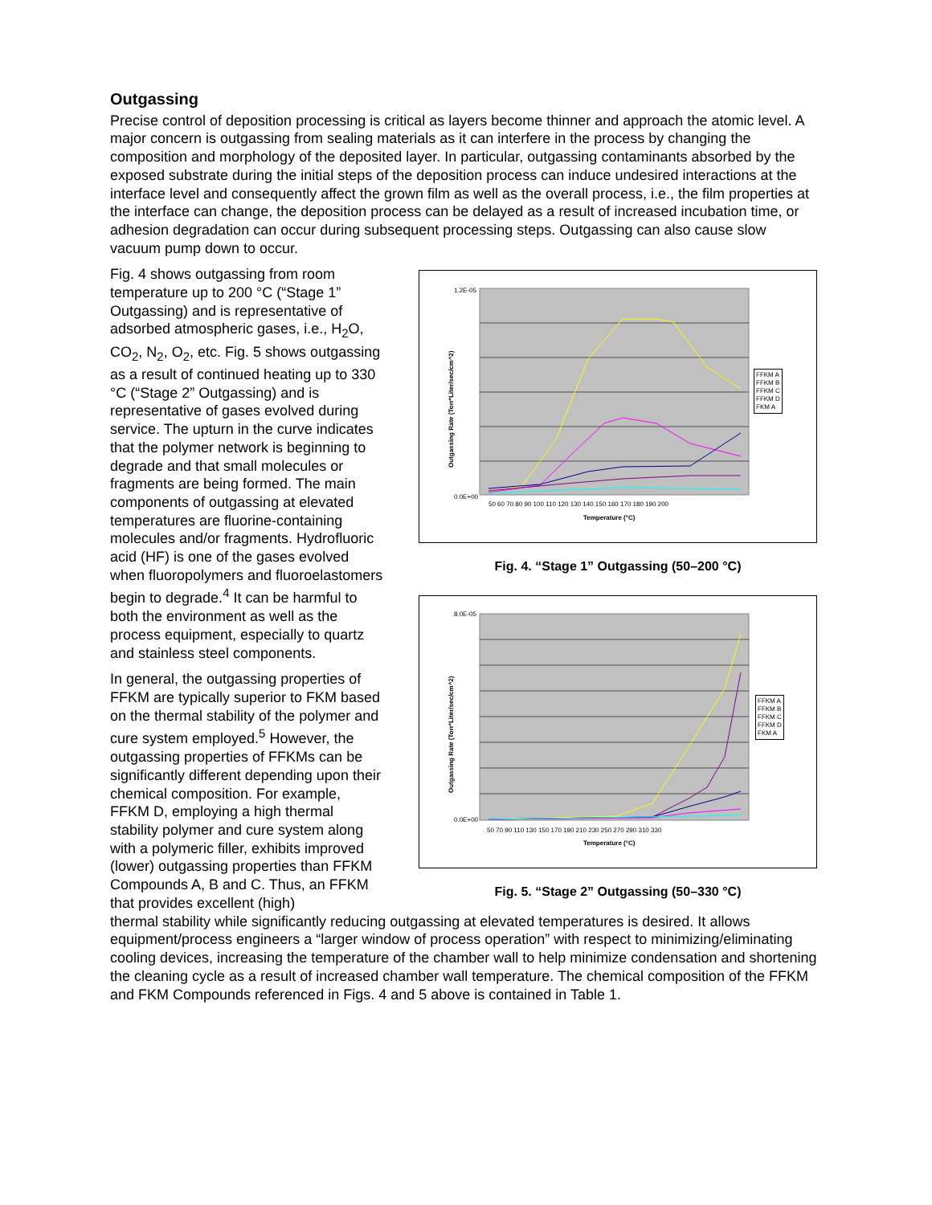Outgassing
Precise control of deposition processing is critical as layers become thinner and approach the atomic level. A major concern is outgassing from sealing materials as it can interfere in the process by changing the composition and morphology of the deposited layer. In particular, outgassing contaminants absorbed by the exposed substrate during the initial steps of the deposition process can induce undesired interactions at the interface level and consequently affect the grown film as well as the overall process, i.e., the film properties at the interface can change, the deposition process can be delayed as a result of increased incubation time, or adhesion degradation can occur during subsequent processing steps. Outgassing can also cause slow vacuum pump down to occur.
Fig. 4 shows outgassing from room temperature up to 200 °C (“Stage 1” Outgassing) and is representative of adsorbed atmospheric gases, i.e., H<sub>2</sub>O, CO<sub>2</sub>, N<sub>2</sub>, O<sub>2</sub>, etc. Fig. 5 shows outgassing as a result of continued heating up to 330 °C (“Stage 2” Outgassing) and is representative of gases evolved during service. The upturn in the curve indicates that the polymer network is beginning to degrade and that small molecules or fragments are being formed. The main components of outgassing at elevated temperatures are fluorine-containing molecules and/or fragments. Hydrofluoric acid (HF) is one of the gases evolved when fluoropolymers and fluoroelastomers begin to degrade.<sup>4</sup> It can be harmful to both the environment as well as the process equipment, especially to quartz and stainless steel components.
In general, the outgassing properties of FFKM are typically superior to FKM based on the thermal stability of the polymer and cure system employed.<sup>5</sup> However, the outgassing properties of FFKMs can be significantly different depending upon their chemical composition. For example, FFKM D, employing a high thermal stability polymer and cure system along with a polymeric filler, exhibits improved (lower) outgassing properties than FFKM Compounds A, B and C. Thus, an FFKM that provides excellent (high)
1.2E-05
0.0E+00
50 60 70 80 90 100 110 120 130 140 150 160 170 180 190 200
Temperature (°C)
FFKM A
FFKM B
FFKM C
FFKM D
FKM A
Outgassing Rate (Torr*Liter/sec/cm^2)
Fig. 4. “Stage 1” Outgassing (50–200 °C)
8.0E-05
0.0E+00
50 70 90 110 130 150 170 190 210 230 250 270 290 310 330
Temperature (°C)
FFKM A
FFKM B
FFKM C
FFKM D
FKM A
Outgassing Rate (Torr*Liter/sec/cm^2)
Fig. 5. “Stage 2” Outgassing (50–330 °C)
thermal stability while significantly reducing outgassing at elevated temperatures is desired. It allows equipment/process engineers a “larger window of process operation” with respect to minimizing/eliminating cooling devices, increasing the temperature of the chamber wall to help minimize condensation and shortening the cleaning cycle as a result of increased chamber wall temperature. The chemical composition of the FFKM and FKM Compounds referenced in Figs. 4 and 5 above is contained in Table 1.